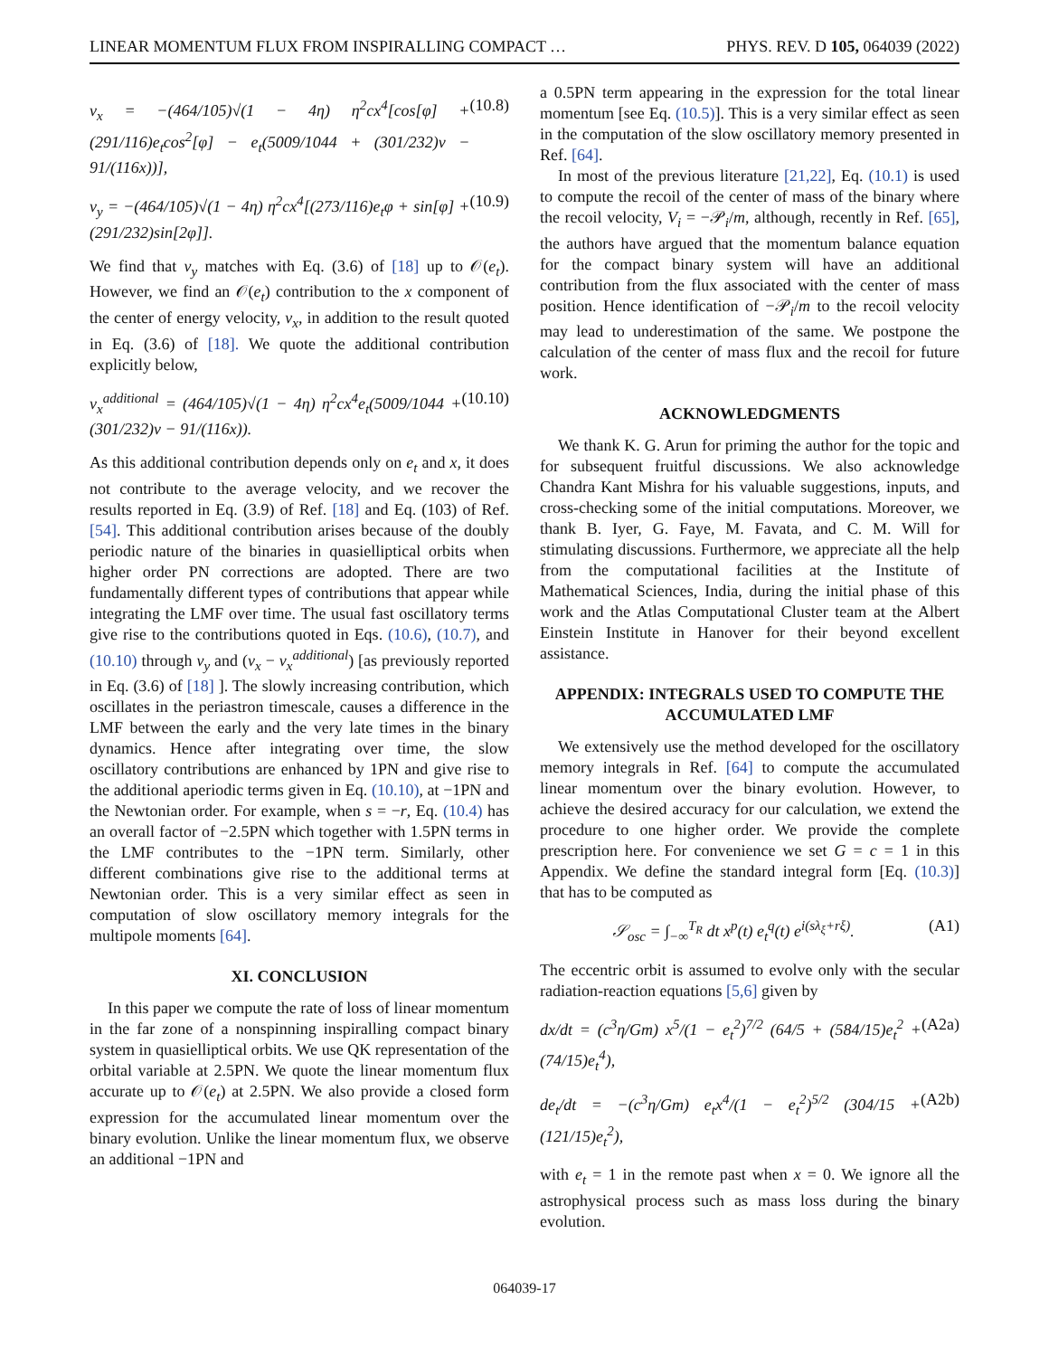LINEAR MOMENTUM FLUX FROM INSPIRALLING COMPACT … PHYS. REV. D 105, 064039 (2022)
v<sub>x</sub> = −(464/105)√(1 − 4η) η<sup>2</sup>cx<sup>4</sup>[cos[φ] + (291/116)e<sub>t</sub>cos<sup>2</sup>[φ] − e<sub>t</sub>(5009/1044 + (301/232)ν − 91/(116x))], (10.8)
v<sub>y</sub> = −(464/105)√(1 − 4η) η<sup>2</sup>cx<sup>4</sup>[(273/116)e<sub>t</sub>φ + sin[φ] + (291/232)sin[2φ]]. (10.9)
We find that v<sub>y</sub> matches with Eq. (3.6) of [18] up to 𝒪(e<sub>t</sub>). However, we find an 𝒪(e<sub>t</sub>) contribution to the x component of the center of energy velocity, v<sub>x</sub>, in addition to the result quoted in Eq. (3.6) of [18]. We quote the additional contribution explicitly below,
v<sub>x</sub><sup>additional</sup> = (464/105)√(1 − 4η) η<sup>2</sup>cx<sup>4</sup>e<sub>t</sub>(5009/1044 + (301/232)ν − 91/(116x)). (10.10)
As this additional contribution depends only on e<sub>t</sub> and x, it does not contribute to the average velocity, and we recover the results reported in Eq. (3.9) of Ref. [18] and Eq. (103) of Ref. [54]. This additional contribution arises because of the doubly periodic nature of the binaries in quasielliptical orbits when higher order PN corrections are adopted. There are two fundamentally different types of contributions that appear while integrating the LMF over time. The usual fast oscillatory terms give rise to the contributions quoted in Eqs. (10.6), (10.7), and (10.10) through v<sub>y</sub> and (v<sub>x</sub> − v<sub>x</sub><sup>additional</sup>) [as previously reported in Eq. (3.6) of [18] ]. The slowly increasing contribution, which oscillates in the periastron timescale, causes a difference in the LMF between the early and the very late times in the binary dynamics. Hence after integrating over time, the slow oscillatory contributions are enhanced by 1PN and give rise to the additional aperiodic terms given in Eq. (10.10), at −1PN and the Newtonian order. For example, when s = −r, Eq. (10.4) has an overall factor of −2.5PN which together with 1.5PN terms in the LMF contributes to the −1PN term. Similarly, other different combinations give rise to the additional terms at Newtonian order. This is a very similar effect as seen in computation of slow oscillatory memory integrals for the multipole moments [64].
XI. CONCLUSION
In this paper we compute the rate of loss of linear momentum in the far zone of a nonspinning inspiralling compact binary system in quasielliptical orbits. We use QK representation of the orbital variable at 2.5PN. We quote the linear momentum flux accurate up to 𝒪(e<sub>t</sub>) at 2.5PN. We also provide a closed form expression for the accumulated linear momentum over the binary evolution. Unlike the linear momentum flux, we observe an additional −1PN and
a 0.5PN term appearing in the expression for the total linear momentum [see Eq. (10.5)]. This is a very similar effect as seen in the computation of the slow oscillatory memory presented in Ref. [64].
In most of the previous literature [21,22], Eq. (10.1) is used to compute the recoil of the center of mass of the binary where the recoil velocity, V<sub>i</sub> = −𝒫<sub>i</sub>/m, although, recently in Ref. [65], the authors have argued that the momentum balance equation for the compact binary system will have an additional contribution from the flux associated with the center of mass position. Hence identification of −𝒫<sub>i</sub>/m to the recoil velocity may lead to underestimation of the same. We postpone the calculation of the center of mass flux and the recoil for future work.
ACKNOWLEDGMENTS
We thank K. G. Arun for priming the author for the topic and for subsequent fruitful discussions. We also acknowledge Chandra Kant Mishra for his valuable suggestions, inputs, and cross-checking some of the initial computations. Moreover, we thank B. Iyer, G. Faye, M. Favata, and C. M. Will for stimulating discussions. Furthermore, we appreciate all the help from the computational facilities at the Institute of Mathematical Sciences, India, during the initial phase of this work and the Atlas Computational Cluster team at the Albert Einstein Institute in Hanover for their beyond excellent assistance.
APPENDIX: INTEGRALS USED TO COMPUTE THE ACCUMULATED LMF
We extensively use the method developed for the oscillatory memory integrals in Ref. [64] to compute the accumulated linear momentum over the binary evolution. However, to achieve the desired accuracy for our calculation, we extend the procedure to one higher order. We provide the complete prescription here. For convenience we set G = c = 1 in this Appendix. We define the standard integral form [Eq. (10.3)] that has to be computed as
𝒮<sub>osc</sub> = ∫<sub>−∞</sub><sup>T<sub>R</sub></sup> dt x<sup>p</sup>(t) e<sub>t</sub><sup>q</sup>(t) e<sup>i(sλ<sub>ξ</sub>+rξ)</sup>. (A1)
The eccentric orbit is assumed to evolve only with the secular radiation-reaction equations [5,6] given by
dx/dt = (c<sup>3</sup>η/Gm) x<sup>5</sup>/(1 − e<sub>t</sub><sup>2</sup>)<sup>7/2</sup> (64/5 + (584/15)e<sub>t</sub><sup>2</sup> + (74/15)e<sub>t</sub><sup>4</sup>), (A2a)
de<sub>t</sub>/dt = −(c<sup>3</sup>η/Gm) e<sub>t</sub>x<sup>4</sup>/(1 − e<sub>t</sub><sup>2</sup>)<sup>5/2</sup> (304/15 + (121/15)e<sub>t</sub><sup>2</sup>), (A2b)
with e<sub>t</sub> = 1 in the remote past when x = 0. We ignore all the astrophysical process such as mass loss during the binary evolution.
064039-17